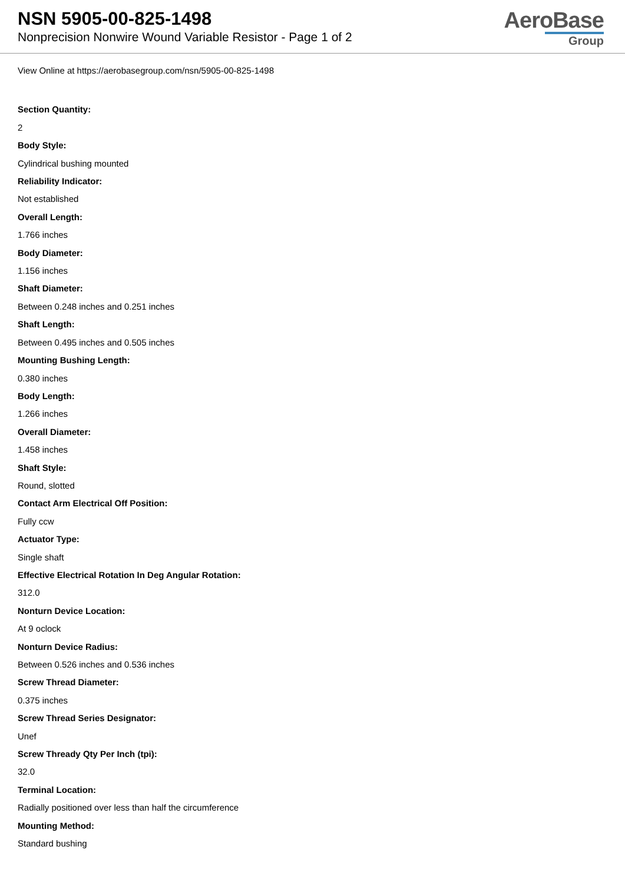NSN 5905-00-825-1498
Nonprecision Nonwire Wound Variable Resistor - Page 1 of 2
AeroBase
Group
View Online at https://aerobasegroup.com/nsn/5905-00-825-1498
Section Quantity:
2
Body Style:
Cylindrical bushing mounted
Reliability Indicator:
Not established
Overall Length:
1.766 inches
Body Diameter:
1.156 inches
Shaft Diameter:
Between 0.248 inches and 0.251 inches
Shaft Length:
Between 0.495 inches and 0.505 inches
Mounting Bushing Length:
0.380 inches
Body Length:
1.266 inches
Overall Diameter:
1.458 inches
Shaft Style:
Round, slotted
Contact Arm Electrical Off Position:
Fully ccw
Actuator Type:
Single shaft
Effective Electrical Rotation In Deg Angular Rotation:
312.0
Nonturn Device Location:
At 9 oclock
Nonturn Device Radius:
Between 0.526 inches and 0.536 inches
Screw Thread Diameter:
0.375 inches
Screw Thread Series Designator:
Unef
Screw Thready Qty Per Inch (tpi):
32.0
Terminal Location:
Radially positioned over less than half the circumference
Mounting Method:
Standard bushing